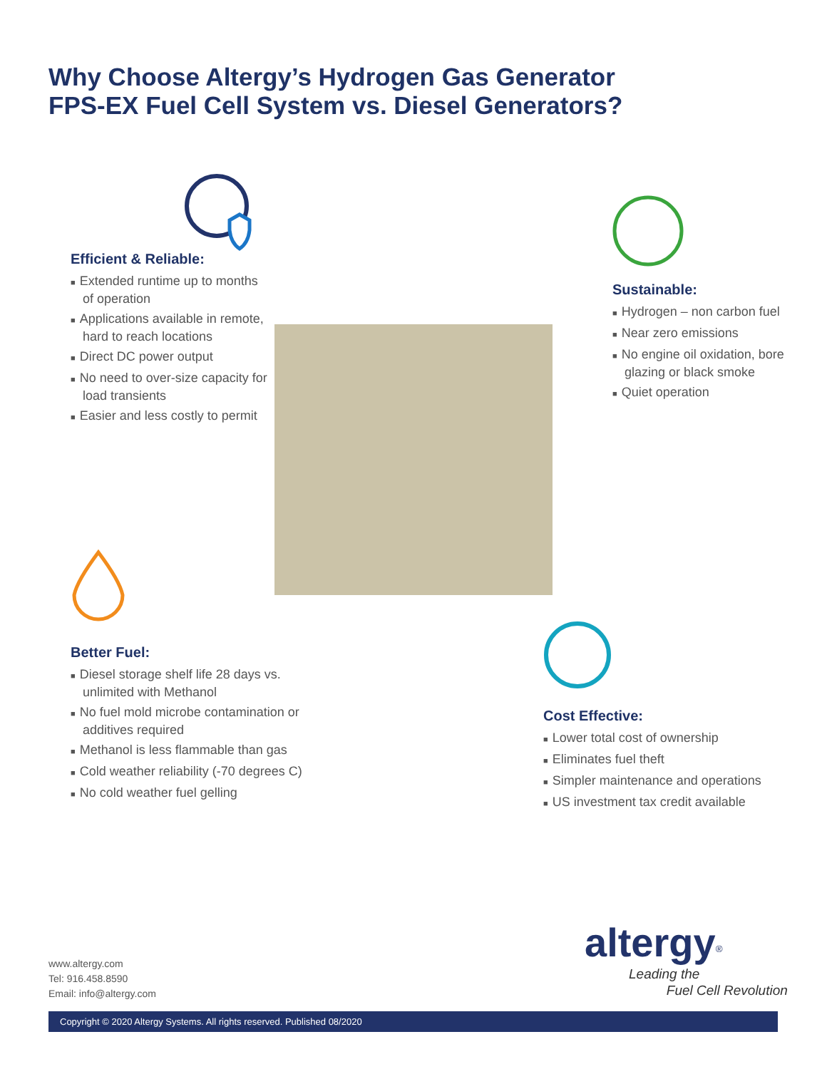Why Choose Altergy’s Hydrogen Gas Generator
FPS-EX Fuel Cell System vs. Diesel Generators?
Efficient & Reliable:
■ Extended runtime up to months of operation
■ Applications available in remote, hard to reach locations
■ Direct DC power output
■ No need to over-size capacity for load transients
■ Easier and less costly to permit
Sustainable:
■ Hydrogen – non carbon fuel
■ Near zero emissions
■ No engine oil oxidation, bore glazing or black smoke
■ Quiet operation
Better Fuel:
■ Diesel storage shelf life 28 days vs. unlimited with Methanol
■ No fuel mold microbe contamination or additives required
■ Methanol is less flammable than gas
■ Cold weather reliability (-70 degrees C)
■ No cold weather fuel gelling
Cost Effective:
■ Lower total cost of ownership
■ Eliminates fuel theft
■ Simpler maintenance and operations
■ US investment tax credit available
altergy<sup>®</sup>
Leading the
Fuel Cell Revolution
www.altergy.com
Tel: 916.458.8590
Email: info@altergy.com
Copyright © 2020 Altergy Systems. All rights reserved. Published 08/2020